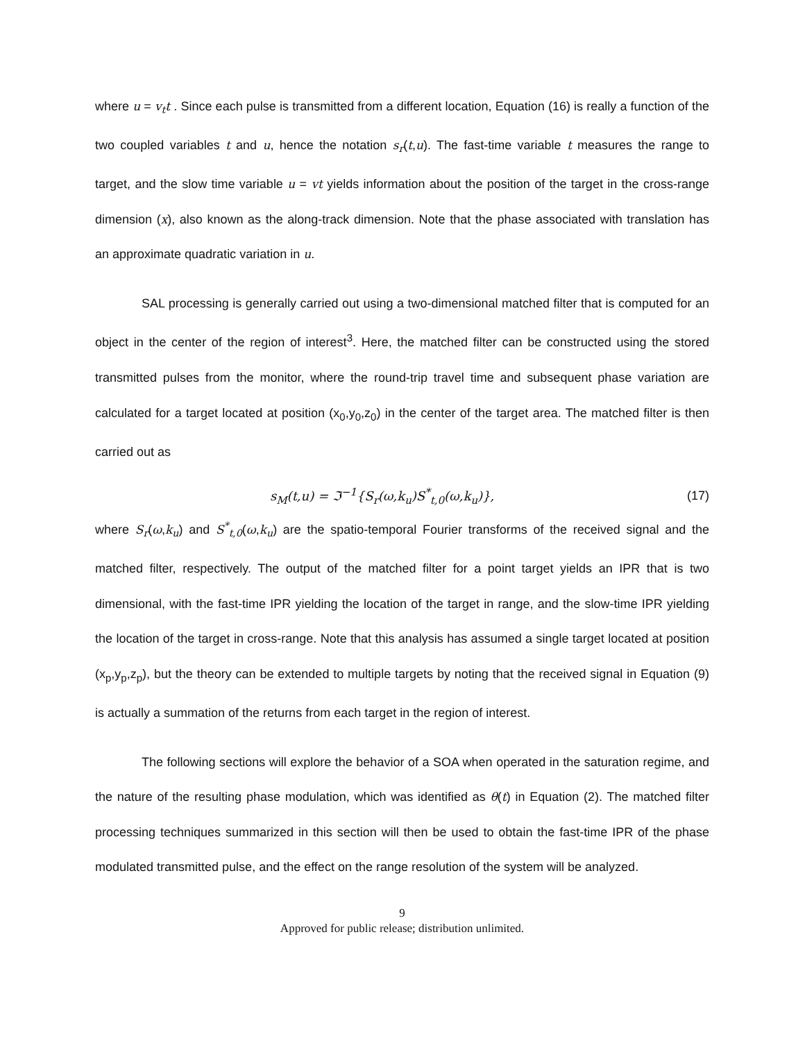where u = v<sub>t</sub>t . Since each pulse is transmitted from a different location, Equation (16) is really a function of the two coupled variables t and u, hence the notation s<sub>r</sub>(t,u). The fast-time variable t measures the range to target, and the slow time variable u = vt yields information about the position of the target in the cross-range dimension (x), also known as the along-track dimension. Note that the phase associated with translation has an approximate quadratic variation in u.
SAL processing is generally carried out using a two-dimensional matched filter that is computed for an object in the center of the region of interest<sup>3</sup>. Here, the matched filter can be constructed using the stored transmitted pulses from the monitor, where the round-trip travel time and subsequent phase variation are calculated for a target located at position (x<sub>0</sub>,y<sub>0</sub>,z<sub>0</sub>) in the center of the target area. The matched filter is then carried out as
s<sub>M</sub>(t,u) = ℑ<sup>−1</sup>{S<sub>r</sub>(ω,k<sub>u</sub>)S<sup>*</sup><sub>t,0</sub>(ω,k<sub>u</sub>)}, (17)
where S<sub>r</sub>(ω,k<sub>u</sub>) and S<sup>*</sup><sub>t,0</sub>(ω,k<sub>u</sub>) are the spatio-temporal Fourier transforms of the received signal and the matched filter, respectively. The output of the matched filter for a point target yields an IPR that is two dimensional, with the fast-time IPR yielding the location of the target in range, and the slow-time IPR yielding the location of the target in cross-range. Note that this analysis has assumed a single target located at position (x<sub>p</sub>,y<sub>p</sub>,z<sub>p</sub>), but the theory can be extended to multiple targets by noting that the received signal in Equation (9) is actually a summation of the returns from each target in the region of interest.
The following sections will explore the behavior of a SOA when operated in the saturation regime, and the nature of the resulting phase modulation, which was identified as θ(t) in Equation (2). The matched filter processing techniques summarized in this section will then be used to obtain the fast-time IPR of the phase modulated transmitted pulse, and the effect on the range resolution of the system will be analyzed.
9
Approved for public release; distribution unlimited.